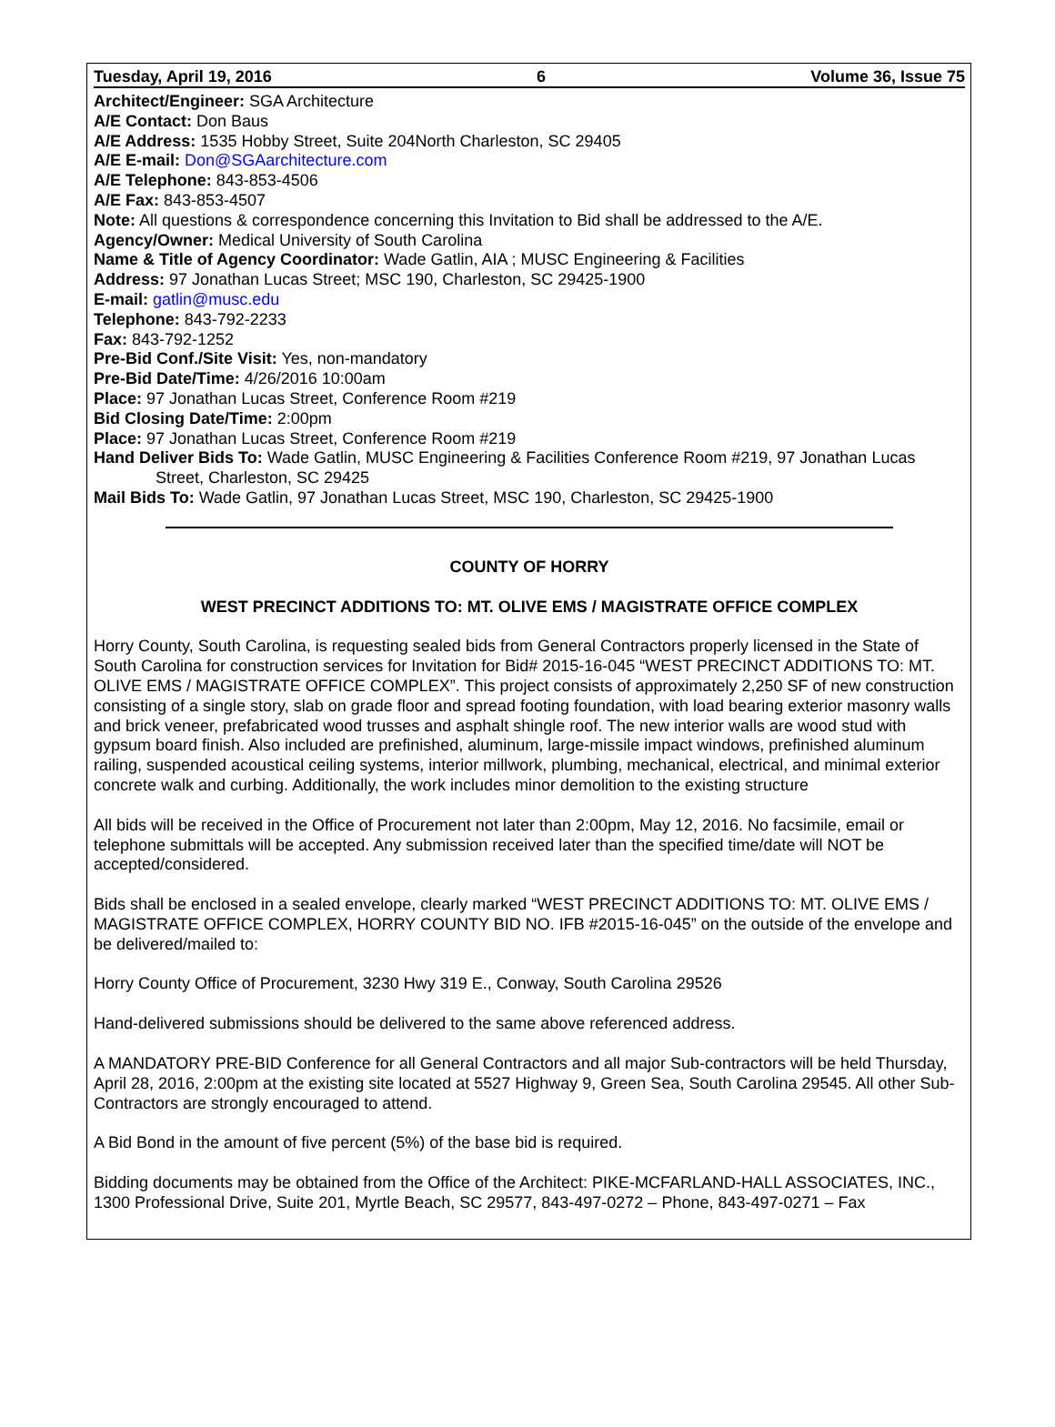Tuesday, April 19, 2016 6 Volume 36, Issue 75
Architect/Engineer: SGA Architecture
A/E Contact: Don Baus
A/E Address: 1535 Hobby Street, Suite 204North Charleston, SC 29405
A/E E-mail: Don@SGAarchitecture.com
A/E Telephone: 843-853-4506
A/E Fax: 843-853-4507
Note: All questions & correspondence concerning this Invitation to Bid shall be addressed to the A/E.
Agency/Owner: Medical University of South Carolina
Name & Title of Agency Coordinator: Wade Gatlin, AIA ; MUSC Engineering & Facilities
Address: 97 Jonathan Lucas Street; MSC 190, Charleston, SC 29425-1900
E-mail: gatlin@musc.edu
Telephone: 843-792-2233
Fax: 843-792-1252
Pre-Bid Conf./Site Visit: Yes, non-mandatory
Pre-Bid Date/Time: 4/26/2016 10:00am
Place: 97 Jonathan Lucas Street, Conference Room #219
Bid Closing Date/Time: 2:00pm
Place: 97 Jonathan Lucas Street, Conference Room #219
Hand Deliver Bids To: Wade Gatlin, MUSC Engineering & Facilities Conference Room #219, 97 Jonathan Lucas Street, Charleston, SC 29425
Mail Bids To: Wade Gatlin, 97 Jonathan Lucas Street, MSC 190, Charleston, SC 29425-1900
COUNTY OF HORRY
WEST PRECINCT ADDITIONS TO: MT. OLIVE EMS / MAGISTRATE OFFICE COMPLEX
Horry County, South Carolina, is requesting sealed bids from General Contractors properly licensed in the State of South Carolina for construction services for Invitation for Bid# 2015-16-045 “WEST PRECINCT ADDITIONS TO: MT. OLIVE EMS / MAGISTRATE OFFICE COMPLEX”. This project consists of approximately 2,250 SF of new construction consisting of a single story, slab on grade floor and spread footing foundation, with load bearing exterior masonry walls and brick veneer, prefabricated wood trusses and asphalt shingle roof. The new interior walls are wood stud with gypsum board finish. Also included are prefinished, aluminum, large-missile impact windows, prefinished aluminum railing, suspended acoustical ceiling systems, interior millwork, plumbing, mechanical, electrical, and minimal exterior concrete walk and curbing. Additionally, the work includes minor demolition to the existing structure
All bids will be received in the Office of Procurement not later than 2:00pm, May 12, 2016. No facsimile, email or telephone submittals will be accepted. Any submission received later than the specified time/date will NOT be accepted/considered.
Bids shall be enclosed in a sealed envelope, clearly marked “WEST PRECINCT ADDITIONS TO: MT. OLIVE EMS / MAGISTRATE OFFICE COMPLEX, HORRY COUNTY BID NO. IFB #2015-16-045” on the outside of the envelope and be delivered/mailed to:
Horry County Office of Procurement, 3230 Hwy 319 E., Conway, South Carolina 29526
Hand-delivered submissions should be delivered to the same above referenced address.
A MANDATORY PRE-BID Conference for all General Contractors and all major Sub-contractors will be held Thursday, April 28, 2016, 2:00pm at the existing site located at 5527 Highway 9, Green Sea, South Carolina 29545. All other Sub-Contractors are strongly encouraged to attend.
A Bid Bond in the amount of five percent (5%) of the base bid is required.
Bidding documents may be obtained from the Office of the Architect: PIKE-MCFARLAND-HALL ASSOCIATES, INC., 1300 Professional Drive, Suite 201, Myrtle Beach, SC 29577, 843-497-0272 – Phone, 843-497-0271 – Fax